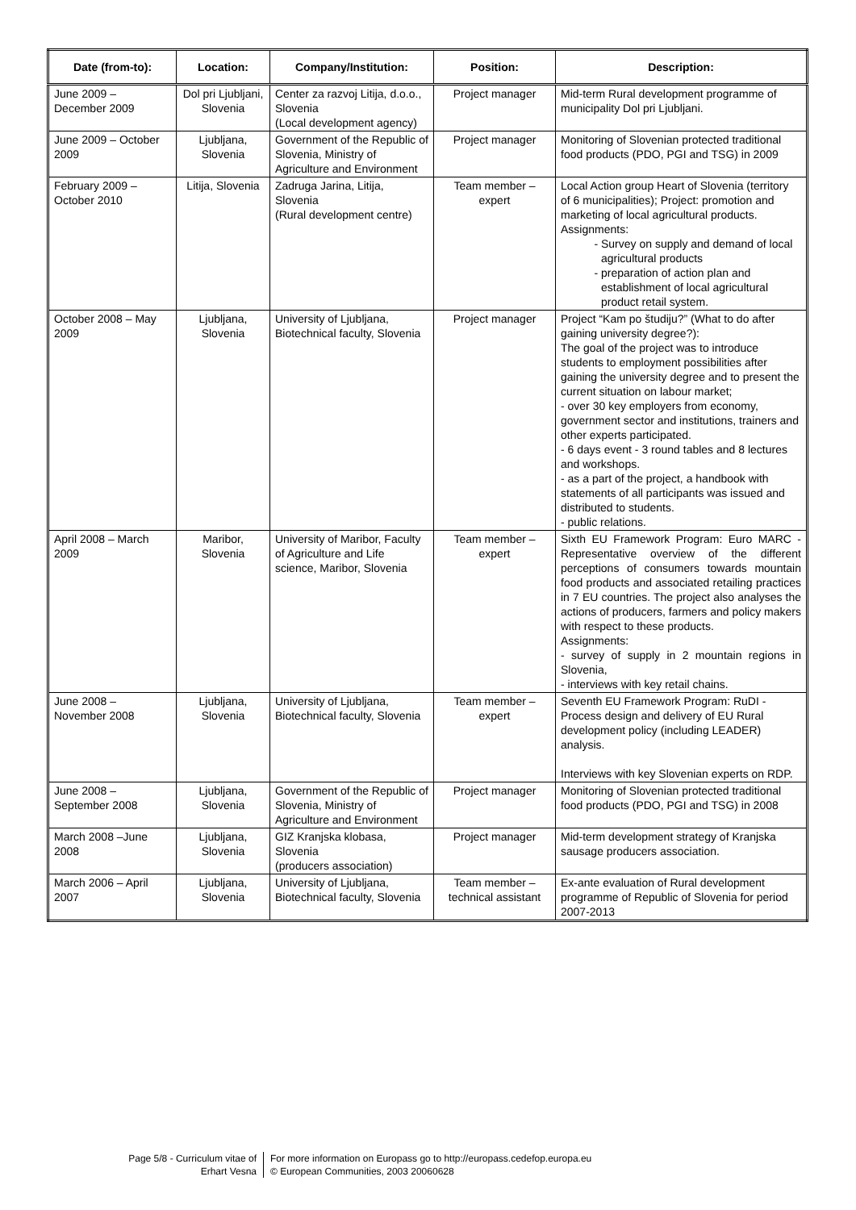| Date (from-to): | Location: | Company/Institution: | Position: | Description: |
| --- | --- | --- | --- | --- |
| June 2009 – December 2009 | Dol pri Ljubljani, Slovenia | Center za razvoj Litija, d.o.o., Slovenia (Local development agency) | Project manager | Mid-term Rural development programme of municipality Dol pri Ljubljani. |
| June 2009 – October 2009 | Ljubljana, Slovenia | Government of the Republic of Slovenia, Ministry of Agriculture and Environment | Project manager | Monitoring of Slovenian protected traditional food products (PDO, PGI and TSG) in 2009 |
| February 2009 – October 2010 | Litija, Slovenia | Zadruga Jarina, Litija, Slovenia (Rural development centre) | Team member – expert | Local Action group Heart of Slovenia (territory of 6 municipalities); Project: promotion and marketing of local agricultural products. Assignments: Survey on supply and demand of local agricultural products preparation of action plan and establishment of local agricultural product retail system. |
| October 2008 – May 2009 | Ljubljana, Slovenia | University of Ljubljana, Biotechnical faculty, Slovenia | Project manager | Project “Kam po študiju?” (What to do after gaining university degree?): The goal of the project was to introduce students to employment possibilities after gaining the university degree and to present the current situation on labour market; - over 30 key employers from economy, government sector and institutions, trainers and other experts participated. - 6 days event - 3 round tables and 8 lectures and workshops. - as a part of the project, a handbook with statements of all participants was issued and distributed to students. - public relations. |
| April 2008 – March 2009 | Maribor, Slovenia | University of Maribor, Faculty of Agriculture and Life science, Maribor, Slovenia | Team member – expert | Sixth EU Framework Program: Euro MARC - Representative overview of the different perceptions of consumers towards mountain food products and associated retailing practices in 7 EU countries. The project also analyses the actions of producers, farmers and policy makers with respect to these products. Assignments: - survey of supply in 2 mountain regions in Slovenia, - interviews with key retail chains. |
| June 2008 – November 2008 | Ljubljana, Slovenia | University of Ljubljana, Biotechnical faculty, Slovenia | Team member – expert | Seventh EU Framework Program: RuDI - Process design and delivery of EU Rural development policy (including LEADER) analysis. Interviews with key Slovenian experts on RDP. |
| June 2008 – September 2008 | Ljubljana, Slovenia | Government of the Republic of Slovenia, Ministry of Agriculture and Environment | Project manager | Monitoring of Slovenian protected traditional food products (PDO, PGI and TSG) in 2008 |
| March 2008 –June 2008 | Ljubljana, Slovenia | GIZ Kranjska klobasa, Slovenia (producers association) | Project manager | Mid-term development strategy of Kranjska sausage producers association. |
| March 2006 – April 2007 | Ljubljana, Slovenia | University of Ljubljana, Biotechnical faculty, Slovenia | Team member – technical assistant | Ex-ante evaluation of Rural development programme of Republic of Slovenia for period 2007-2013 |
Page 5/8 - Curriculum vitae of
Erhart Vesna
For more information on Europass go to http://europass.cedefop.europa.eu
© European Communities, 2003 20060628